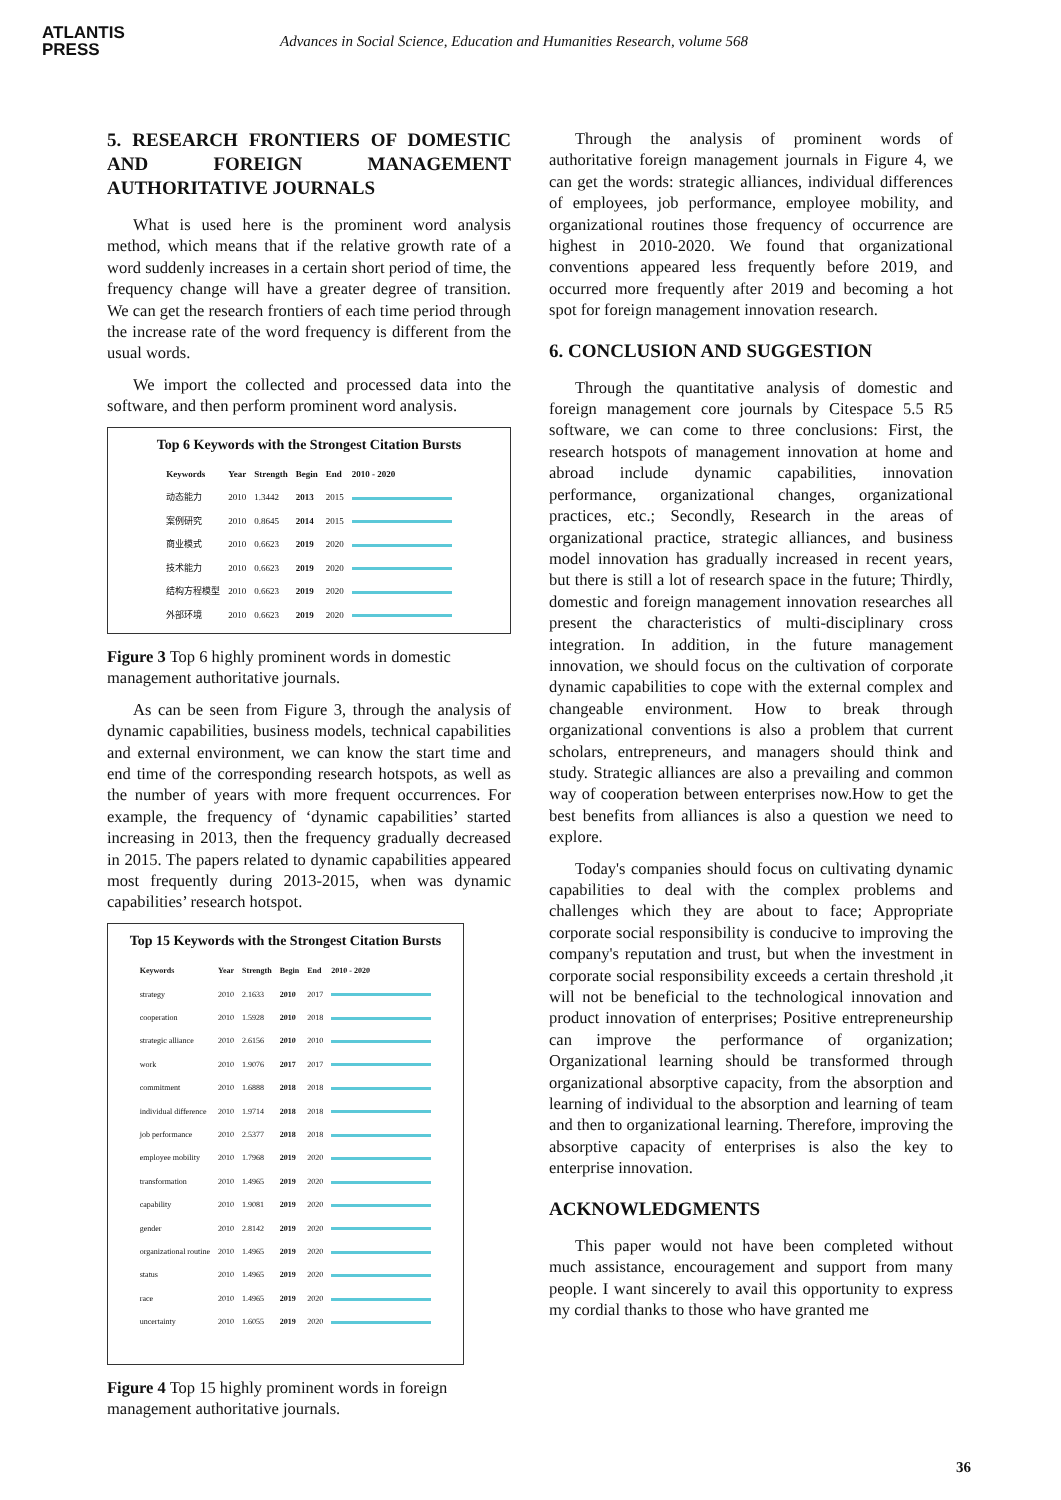ATLANTIS
PRESS
Advances in Social Science, Education and Humanities Research, volume 568
5. RESEARCH FRONTIERS OF DOMESTIC AND FOREIGN MANAGEMENT AUTHORITATIVE JOURNALS
What is used here is the prominent word analysis method, which means that if the relative growth rate of a word suddenly increases in a certain short period of time, the frequency change will have a greater degree of transition. We can get the research frontiers of each time period through the increase rate of the word frequency is different from the usual words.
We import the collected and processed data into the software, and then perform prominent word analysis.
Top 6 Keywords with the Strongest Citation Bursts
| Keywords | Year | Strength | Begin | End | 2010 - 2020 |
| --- | --- | --- | --- | --- | --- |
| 动态能力 | 2010 | 1.3442 | 2013 | 2015 | |
| 案例研究 | 2010 | 0.8645 | 2014 | 2015 | |
| 商业模式 | 2010 | 0.6623 | 2019 | 2020 | |
| 技术能力 | 2010 | 0.6623 | 2019 | 2020 | |
| 结构方程模型 | 2010 | 0.6623 | 2019 | 2020 | |
| 外部环境 | 2010 | 0.6623 | 2019 | 2020 | |
Figure 3 Top 6 highly prominent words in domestic management authoritative journals.
As can be seen from Figure 3, through the analysis of dynamic capabilities, business models, technical capabilities and external environment, we can know the start time and end time of the corresponding research hotspots, as well as the number of years with more frequent occurrences. For example, the frequency of ‘dynamic capabilities’ started increasing in 2013, then the frequency gradually decreased in 2015. The papers related to dynamic capabilities appeared most frequently during 2013-2015, when was dynamic capabilities’ research hotspot.
Top 15 Keywords with the Strongest Citation Bursts
| Keywords | Year | Strength | Begin | End | 2010 - 2020 |
| --- | --- | --- | --- | --- | --- |
| strategy | 2010 | 2.1633 | 2010 | 2017 | |
| cooperation | 2010 | 1.5928 | 2010 | 2018 | |
| strategic alliance | 2010 | 2.6156 | 2010 | 2010 | |
| work | 2010 | 1.9076 | 2017 | 2017 | |
| commitment | 2010 | 1.6888 | 2018 | 2018 | |
| individual difference | 2010 | 1.9714 | 2018 | 2018 | |
| job performance | 2010 | 2.5377 | 2018 | 2018 | |
| employee mobility | 2010 | 1.7968 | 2019 | 2020 | |
| transformation | 2010 | 1.4965 | 2019 | 2020 | |
| capability | 2010 | 1.9081 | 2019 | 2020 | |
| gender | 2010 | 2.8142 | 2019 | 2020 | |
| organizational routine | 2010 | 1.4965 | 2019 | 2020 | |
| status | 2010 | 1.4965 | 2019 | 2020 | |
| race | 2010 | 1.4965 | 2019 | 2020 | |
| uncertainty | 2010 | 1.6055 | 2019 | 2020 | |
Figure 4 Top 15 highly prominent words in foreign management authoritative journals.
Through the analysis of prominent words of authoritative foreign management journals in Figure 4, we can get the words: strategic alliances, individual differences of employees, job performance, employee mobility, and organizational routines those frequency of occurrence are highest in 2010-2020. We found that organizational conventions appeared less frequently before 2019, and occurred more frequently after 2019 and becoming a hot spot for foreign management innovation research.
6. CONCLUSION AND SUGGESTION
Through the quantitative analysis of domestic and foreign management core journals by Citespace 5.5 R5 software, we can come to three conclusions: First, the research hotspots of management innovation at home and abroad include dynamic capabilities, innovation performance, organizational changes, organizational practices, etc.; Secondly, Research in the areas of organizational practice, strategic alliances, and business model innovation has gradually increased in recent years, but there is still a lot of research space in the future; Thirdly, domestic and foreign management innovation researches all present the characteristics of multi-disciplinary cross integration. In addition, in the future management innovation, we should focus on the cultivation of corporate dynamic capabilities to cope with the external complex and changeable environment. How to break through organizational conventions is also a problem that current scholars, entrepreneurs, and managers should think and study. Strategic alliances are also a prevailing and common way of cooperation between enterprises now.How to get the best benefits from alliances is also a question we need to explore.
Today's companies should focus on cultivating dynamic capabilities to deal with the complex problems and challenges which they are about to face; Appropriate corporate social responsibility is conducive to improving the company's reputation and trust, but when the investment in corporate social responsibility exceeds a certain threshold ,it will not be beneficial to the technological innovation and product innovation of enterprises; Positive entrepreneurship can improve the performance of organization; Organizational learning should be transformed through organizational absorptive capacity, from the absorption and learning of individual to the absorption and learning of team and then to organizational learning. Therefore, improving the absorptive capacity of enterprises is also the key to enterprise innovation.
ACKNOWLEDGMENTS
This paper would not have been completed without much assistance, encouragement and support from many people. I want sincerely to avail this opportunity to express my cordial thanks to those who have granted me
36